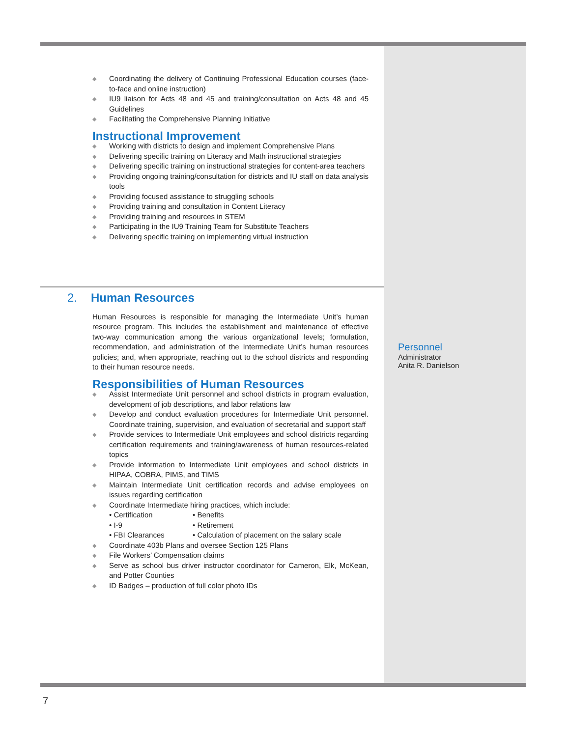◆ Coordinating the delivery of Continuing Professional Education courses (face-to-face and online instruction)
◆ IU9 liaison for Acts 48 and 45 and training/consultation on Acts 48 and 45 Guidelines
◆ Facilitating the Comprehensive Planning Initiative
Instructional Improvement
◆ Working with districts to design and implement Comprehensive Plans
◆ Delivering specific training on Literacy and Math instructional strategies
◆ Delivering specific training on instructional strategies for content-area teachers
◆ Providing ongoing training/consultation for districts and IU staff on data analysis tools
◆ Providing focused assistance to struggling schools
◆ Providing training and consultation in Content Literacy
◆ Providing training and resources in STEM
◆ Participating in the IU9 Training Team for Substitute Teachers
◆ Delivering specific training on implementing virtual instruction
2. Human Resources
Human Resources is responsible for managing the Intermediate Unit’s human resource program. This includes the establishment and maintenance of effective two-way communication among the various organizational levels; formulation, recommendation, and administration of the Intermediate Unit’s human resources policies; and, when appropriate, reaching out to the school districts and responding to their human resource needs.
Responsibilities of Human Resources
◆ Assist Intermediate Unit personnel and school districts in program evaluation, development of job descriptions, and labor relations law
◆ Develop and conduct evaluation procedures for Intermediate Unit personnel. Coordinate training, supervision, and evaluation of secretarial and support staff
◆ Provide services to Intermediate Unit employees and school districts regarding certification requirements and training/awareness of human resources-related topics
◆ Provide information to Intermediate Unit employees and school districts in HIPAA, COBRA, PIMS, and TIMS
◆ Maintain Intermediate Unit certification records and advise employees on issues regarding certification
◆ Coordinate Intermediate hiring practices, which include:
• Certification • Benefits • I-9 • Retirement • FBI Clearances • Calculation of placement on the salary scale
◆ Coordinate 403b Plans and oversee Section 125 Plans
◆ File Workers’ Compensation claims
◆ Serve as school bus driver instructor coordinator for Cameron, Elk, McKean, and Potter Counties
◆ ID Badges – production of full color photo IDs
Personnel
Administrator
Anita R. Danielson
7